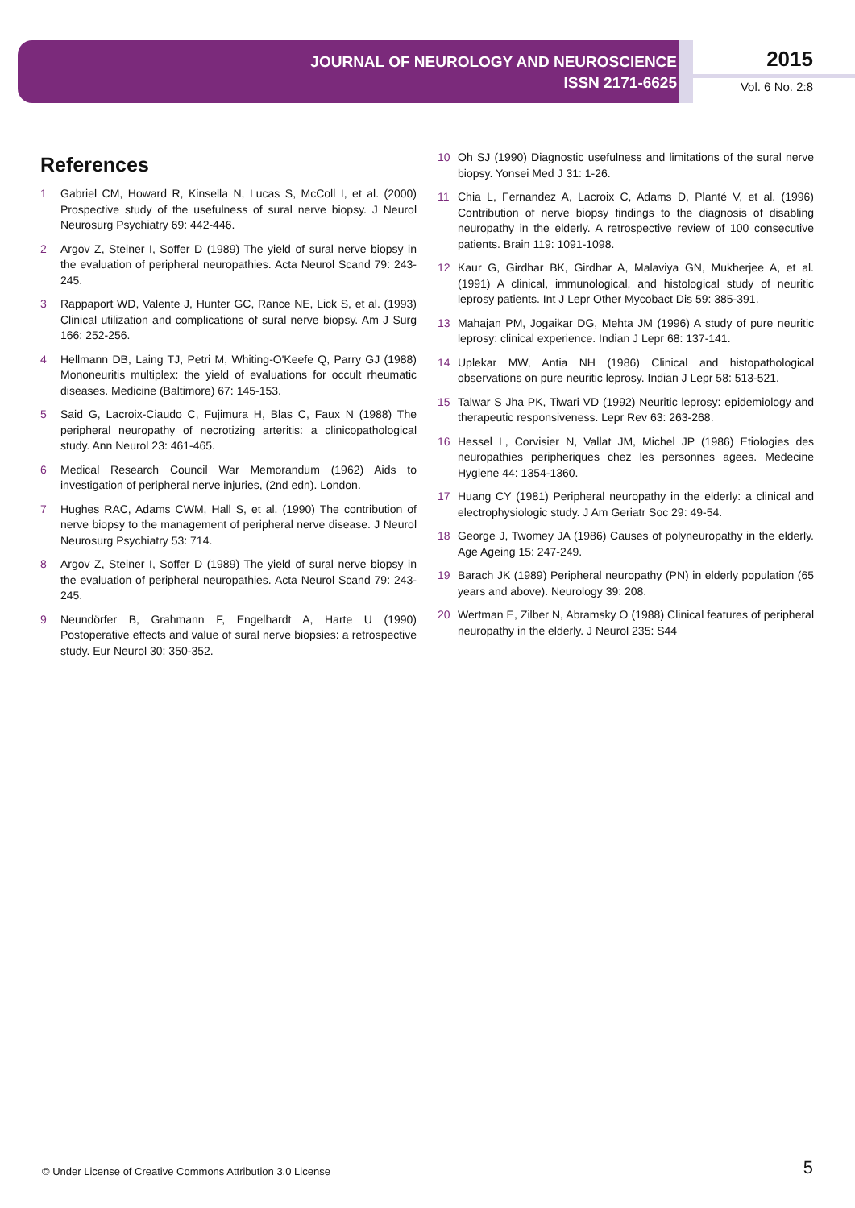JOURNAL OF NEUROLOGY AND NEUROSCIENCE
ISSN 2171-6625
2015
Vol. 6 No. 2:8
References
1 Gabriel CM, Howard R, Kinsella N, Lucas S, McColl I, et al. (2000) Prospective study of the usefulness of sural nerve biopsy. J Neurol Neurosurg Psychiatry 69: 442-446.
2 Argov Z, Steiner I, Soffer D (1989) The yield of sural nerve biopsy in the evaluation of peripheral neuropathies. Acta Neurol Scand 79: 243-245.
3 Rappaport WD, Valente J, Hunter GC, Rance NE, Lick S, et al. (1993) Clinical utilization and complications of sural nerve biopsy. Am J Surg 166: 252-256.
4 Hellmann DB, Laing TJ, Petri M, Whiting-O'Keefe Q, Parry GJ (1988) Mononeuritis multiplex: the yield of evaluations for occult rheumatic diseases. Medicine (Baltimore) 67: 145-153.
5 Said G, Lacroix-Ciaudo C, Fujimura H, Blas C, Faux N (1988) The peripheral neuropathy of necrotizing arteritis: a clinicopathological study. Ann Neurol 23: 461-465.
6 Medical Research Council War Memorandum (1962) Aids to investigation of peripheral nerve injuries, (2nd edn). London.
7 Hughes RAC, Adams CWM, Hall S, et al. (1990) The contribution of nerve biopsy to the management of peripheral nerve disease. J Neurol Neurosurg Psychiatry 53: 714.
8 Argov Z, Steiner I, Soffer D (1989) The yield of sural nerve biopsy in the evaluation of peripheral neuropathies. Acta Neurol Scand 79: 243-245.
9 Neundörfer B, Grahmann F, Engelhardt A, Harte U (1990) Postoperative effects and value of sural nerve biopsies: a retrospective study. Eur Neurol 30: 350-352.
10 Oh SJ (1990) Diagnostic usefulness and limitations of the sural nerve biopsy. Yonsei Med J 31: 1-26.
11 Chia L, Fernandez A, Lacroix C, Adams D, Planté V, et al. (1996) Contribution of nerve biopsy findings to the diagnosis of disabling neuropathy in the elderly. A retrospective review of 100 consecutive patients. Brain 119: 1091-1098.
12 Kaur G, Girdhar BK, Girdhar A, Malaviya GN, Mukherjee A, et al. (1991) A clinical, immunological, and histological study of neuritic leprosy patients. Int J Lepr Other Mycobact Dis 59: 385-391.
13 Mahajan PM, Jogaikar DG, Mehta JM (1996) A study of pure neuritic leprosy: clinical experience. Indian J Lepr 68: 137-141.
14 Uplekar MW, Antia NH (1986) Clinical and histopathological observations on pure neuritic leprosy. Indian J Lepr 58: 513-521.
15 Talwar S Jha PK, Tiwari VD (1992) Neuritic leprosy: epidemiology and therapeutic responsiveness. Lepr Rev 63: 263-268.
16 Hessel L, Corvisier N, Vallat JM, Michel JP (1986) Etiologies des neuropathies peripheriques chez les personnes agees. Medecine Hygiene 44: 1354-1360.
17 Huang CY (1981) Peripheral neuropathy in the elderly: a clinical and electrophysiologic study. J Am Geriatr Soc 29: 49-54.
18 George J, Twomey JA (1986) Causes of polyneuropathy in the elderly. Age Ageing 15: 247-249.
19 Barach JK (1989) Peripheral neuropathy (PN) in elderly population (65 years and above). Neurology 39: 208.
20 Wertman E, Zilber N, Abramsky O (1988) Clinical features of peripheral neuropathy in the elderly. J Neurol 235: S44
© Under License of Creative Commons Attribution 3.0 License
5